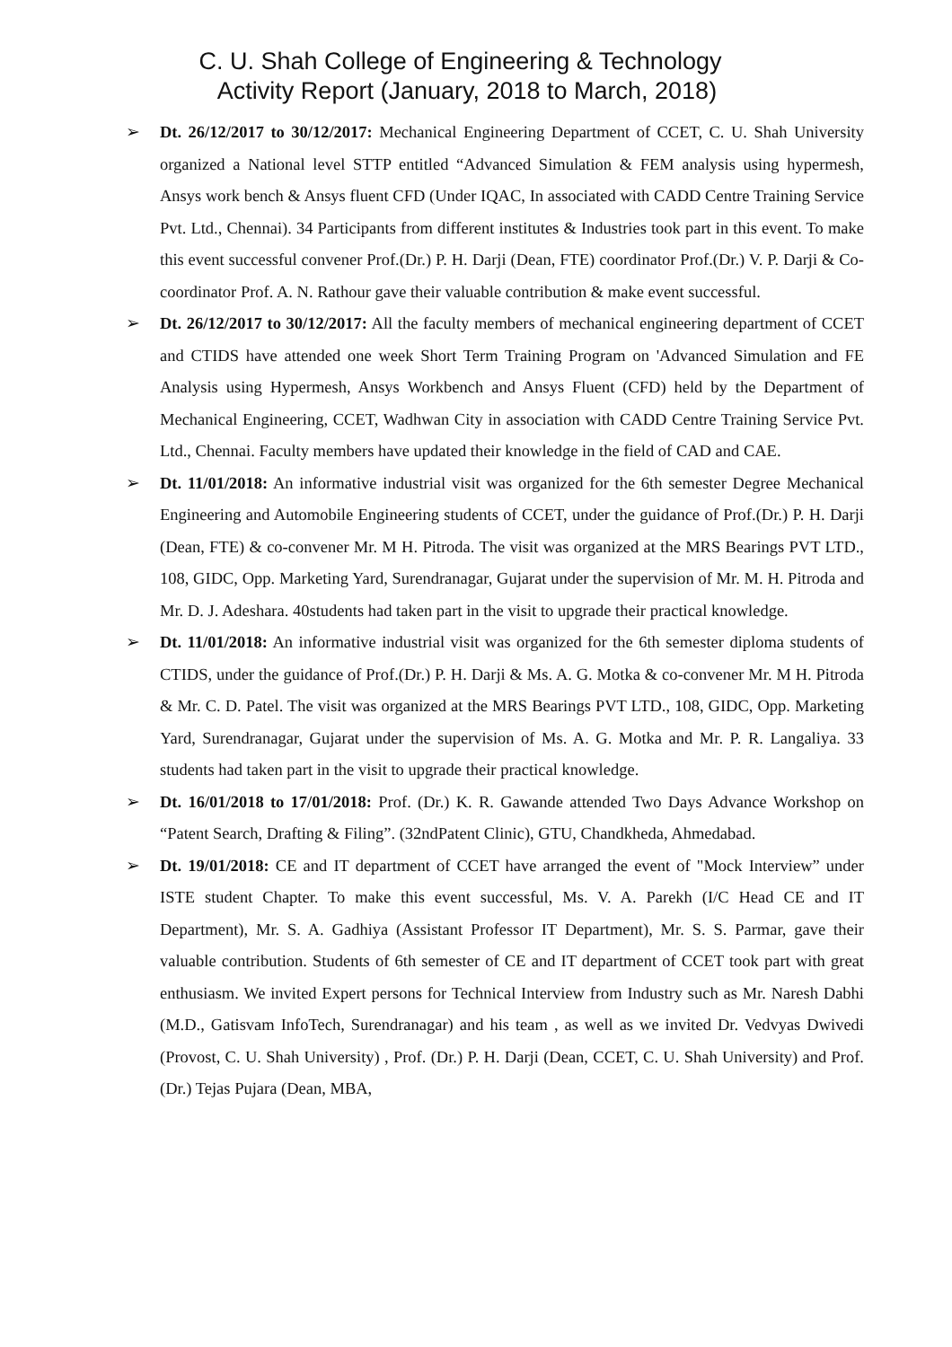C. U. Shah College of Engineering & Technology
Activity Report (January, 2018 to March, 2018)
➢ Dt. 26/12/2017 to 30/12/2017: Mechanical Engineering Department of CCET, C. U. Shah University organized a National level STTP entitled “Advanced Simulation & FEM analysis using hypermesh, Ansys work bench & Ansys fluent CFD (Under IQAC, In associated with CADD Centre Training Service Pvt. Ltd., Chennai). 34 Participants from different institutes & Industries took part in this event. To make this event successful convener Prof.(Dr.) P. H. Darji (Dean, FTE) coordinator Prof.(Dr.) V. P. Darji & Co-coordinator Prof. A. N. Rathour gave their valuable contribution & make event successful.
➢ Dt. 26/12/2017 to 30/12/2017: All the faculty members of mechanical engineering department of CCET and CTIDS have attended one week Short Term Training Program on 'Advanced Simulation and FE Analysis using Hypermesh, Ansys Workbench and Ansys Fluent (CFD) held by the Department of Mechanical Engineering, CCET, Wadhwan City in association with CADD Centre Training Service Pvt. Ltd., Chennai. Faculty members have updated their knowledge in the field of CAD and CAE.
➢ Dt. 11/01/2018: An informative industrial visit was organized for the 6th semester Degree Mechanical Engineering and Automobile Engineering students of CCET, under the guidance of Prof.(Dr.) P. H. Darji (Dean, FTE) & co-convener Mr. M H. Pitroda. The visit was organized at the MRS Bearings PVT LTD., 108, GIDC, Opp. Marketing Yard, Surendranagar, Gujarat under the supervision of Mr. M. H. Pitroda and Mr. D. J. Adeshara. 40students had taken part in the visit to upgrade their practical knowledge.
➢ Dt. 11/01/2018: An informative industrial visit was organized for the 6th semester diploma students of CTIDS, under the guidance of Prof.(Dr.) P. H. Darji & Ms. A. G. Motka & co-convener Mr. M H. Pitroda & Mr. C. D. Patel. The visit was organized at the MRS Bearings PVT LTD., 108, GIDC, Opp. Marketing Yard, Surendranagar, Gujarat under the supervision of Ms. A. G. Motka and Mr. P. R. Langaliya. 33 students had taken part in the visit to upgrade their practical knowledge.
➢ Dt. 16/01/2018 to 17/01/2018: Prof. (Dr.) K. R. Gawande attended Two Days Advance Workshop on “Patent Search, Drafting & Filing”. (32ndPatent Clinic), GTU, Chandkheda, Ahmedabad.
➢ Dt. 19/01/2018: CE and IT department of CCET have arranged the event of "Mock Interview” under ISTE student Chapter. To make this event successful, Ms. V. A. Parekh (I/C Head CE and IT Department), Mr. S. A. Gadhiya (Assistant Professor IT Department), Mr. S. S. Parmar, gave their valuable contribution. Students of 6th semester of CE and IT department of CCET took part with great enthusiasm. We invited Expert persons for Technical Interview from Industry such as Mr. Naresh Dabhi (M.D., Gatisvam InfoTech, Surendranagar) and his team , as well as we invited Dr. Vedvyas Dwivedi (Provost, C. U. Shah University) , Prof. (Dr.) P. H. Darji (Dean, CCET, C. U. Shah University) and Prof. (Dr.) Tejas Pujara (Dean, MBA,